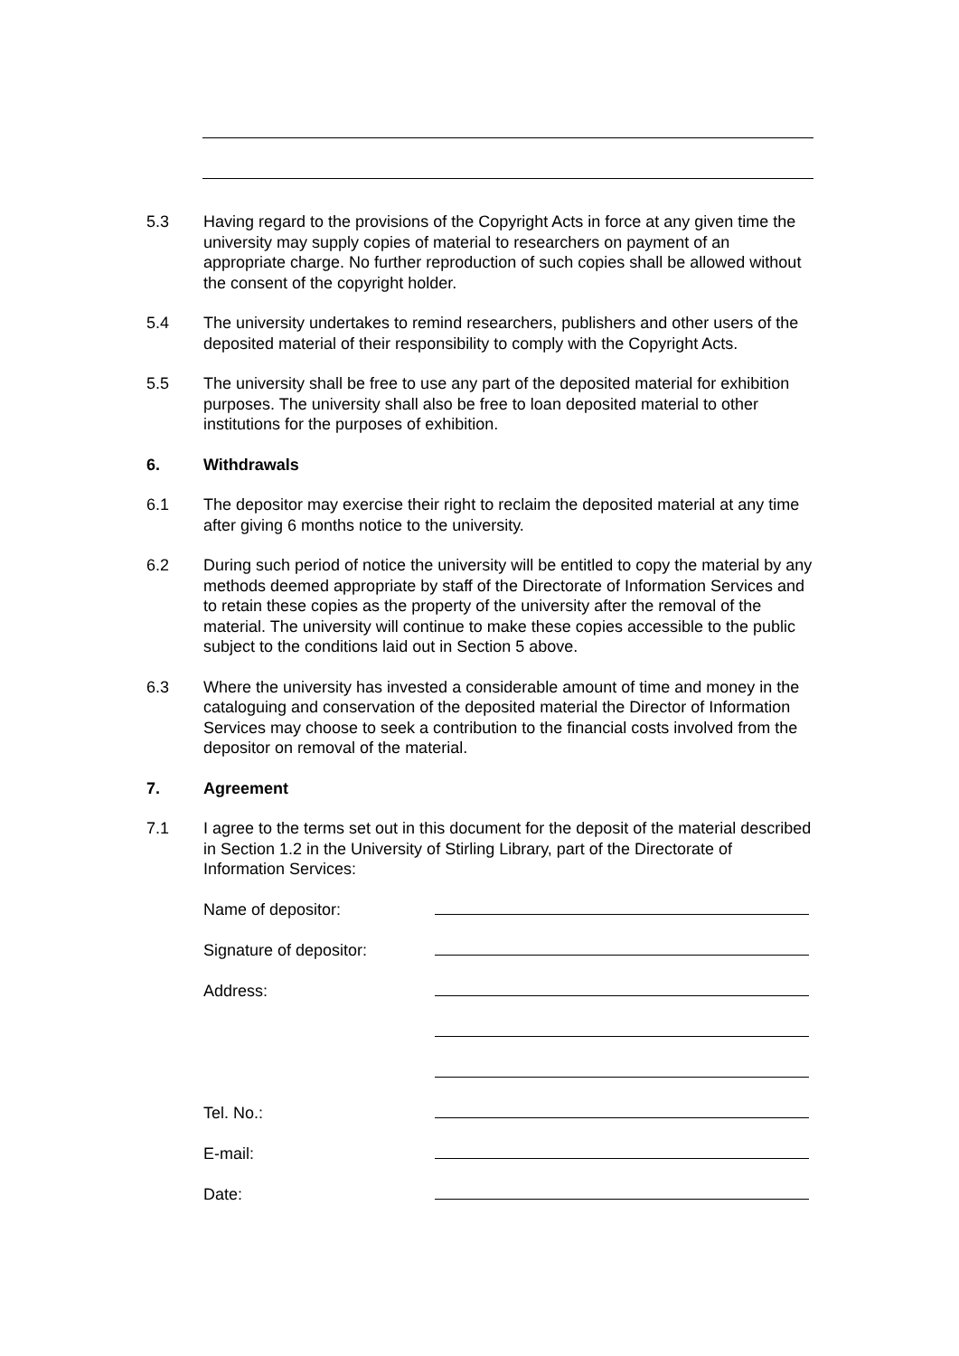5.3 Having regard to the provisions of the Copyright Acts in force at any given time the university may supply copies of material to researchers on payment of an appropriate charge. No further reproduction of such copies shall be allowed without the consent of the copyright holder.
5.4 The university undertakes to remind researchers, publishers and other users of the deposited material of their responsibility to comply with the Copyright Acts.
5.5 The university shall be free to use any part of the deposited material for exhibition purposes. The university shall also be free to loan deposited material to other institutions for the purposes of exhibition.
6. Withdrawals
6.1 The depositor may exercise their right to reclaim the deposited material at any time after giving 6 months notice to the university.
6.2 During such period of notice the university will be entitled to copy the material by any methods deemed appropriate by staff of the Directorate of Information Services and to retain these copies as the property of the university after the removal of the material. The university will continue to make these copies accessible to the public subject to the conditions laid out in Section 5 above.
6.3 Where the university has invested a considerable amount of time and money in the cataloguing and conservation of the deposited material the Director of Information Services may choose to seek a contribution to the financial costs involved from the depositor on removal of the material.
7. Agreement
7.1 I agree to the terms set out in this document for the deposit of the material described in Section 1.2 in the University of Stirling Library, part of the Directorate of Information Services:
Name of depositor:
Signature of depositor:
Address:
Tel. No.:
E-mail:
Date: